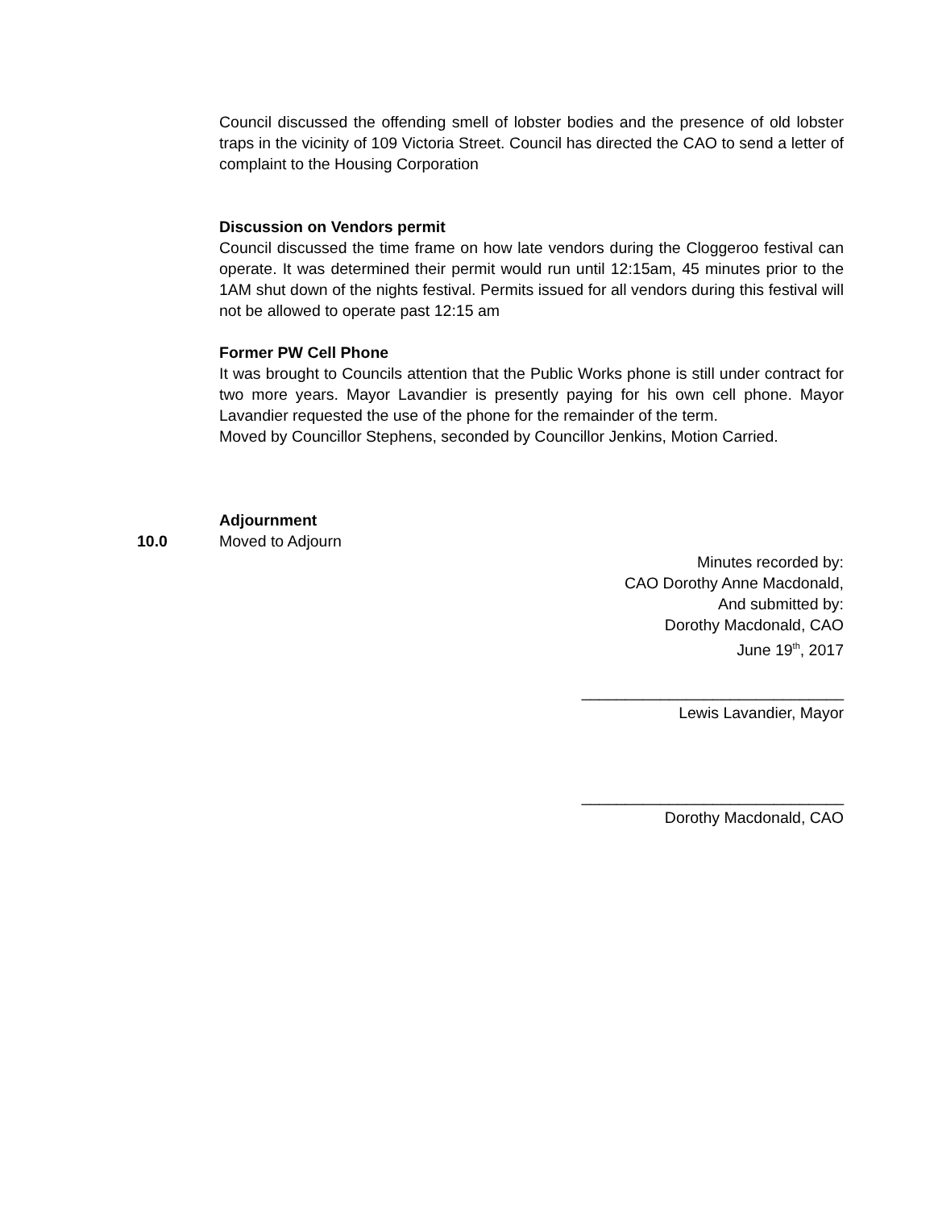Council discussed the offending smell of lobster bodies and the presence of old lobster traps in the vicinity of 109 Victoria Street. Council has directed the CAO to send a letter of complaint to the Housing Corporation
Discussion on Vendors permit
Council discussed the time frame on how late vendors during the Cloggeroo festival can operate. It was determined their permit would run until 12:15am, 45 minutes prior to the 1AM shut down of the nights festival. Permits issued for all vendors during this festival will not be allowed to operate past 12:15 am
Former PW Cell Phone
It was brought to Councils attention that the Public Works phone is still under contract for two more years. Mayor Lavandier is presently paying for his own cell phone. Mayor Lavandier requested the use of the phone for the remainder of the term.
Moved by Councillor Stephens, seconded by Councillor Jenkins, Motion Carried.
Adjournment
Moved to Adjourn
Minutes recorded by:
CAO Dorothy Anne Macdonald,
And submitted by:
Dorothy Macdonald, CAO
June 19<sup>th</sup>, 2017
______________________________
Lewis Lavandier, Mayor
______________________________
Dorothy Macdonald, CAO
10.0